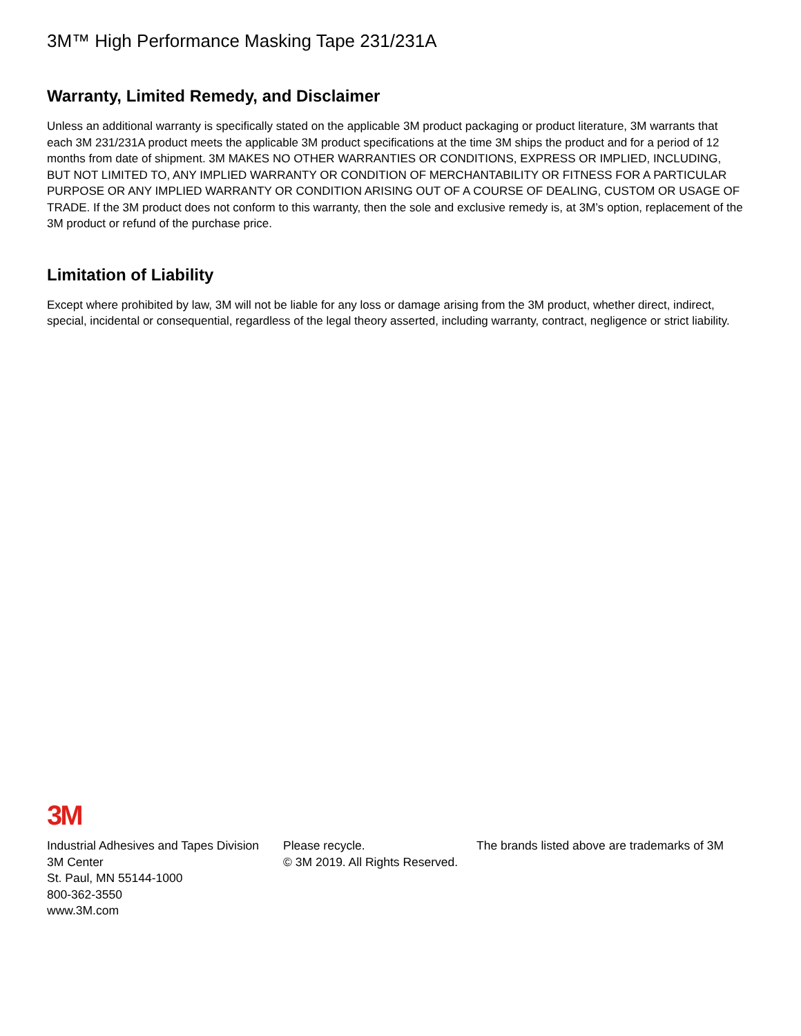3M™ High Performance Masking Tape 231/231A
Warranty, Limited Remedy, and Disclaimer
Unless an additional warranty is specifically stated on the applicable 3M product packaging or product literature, 3M warrants that each 3M 231/231A product meets the applicable 3M product specifications at the time 3M ships the product and for a period of 12 months from date of shipment. 3M MAKES NO OTHER WARRANTIES OR CONDITIONS, EXPRESS OR IMPLIED, INCLUDING, BUT NOT LIMITED TO, ANY IMPLIED WARRANTY OR CONDITION OF MERCHANTABILITY OR FITNESS FOR A PARTICULAR PURPOSE OR ANY IMPLIED WARRANTY OR CONDITION ARISING OUT OF A COURSE OF DEALING, CUSTOM OR USAGE OF TRADE. If the 3M product does not conform to this warranty, then the sole and exclusive remedy is, at 3M’s option, replacement of the 3M product or refund of the purchase price.
Limitation of Liability
Except where prohibited by law, 3M will not be liable for any loss or damage arising from the 3M product, whether direct, indirect, special, incidental or consequential, regardless of the legal theory asserted, including warranty, contract, negligence or strict liability.
3M
Industrial Adhesives and Tapes Division
3M Center
St. Paul, MN 55144-1000
800-362-3550
www.3M.com
Please recycle.
© 3M 2019. All Rights Reserved.
The brands listed above are trademarks of 3M